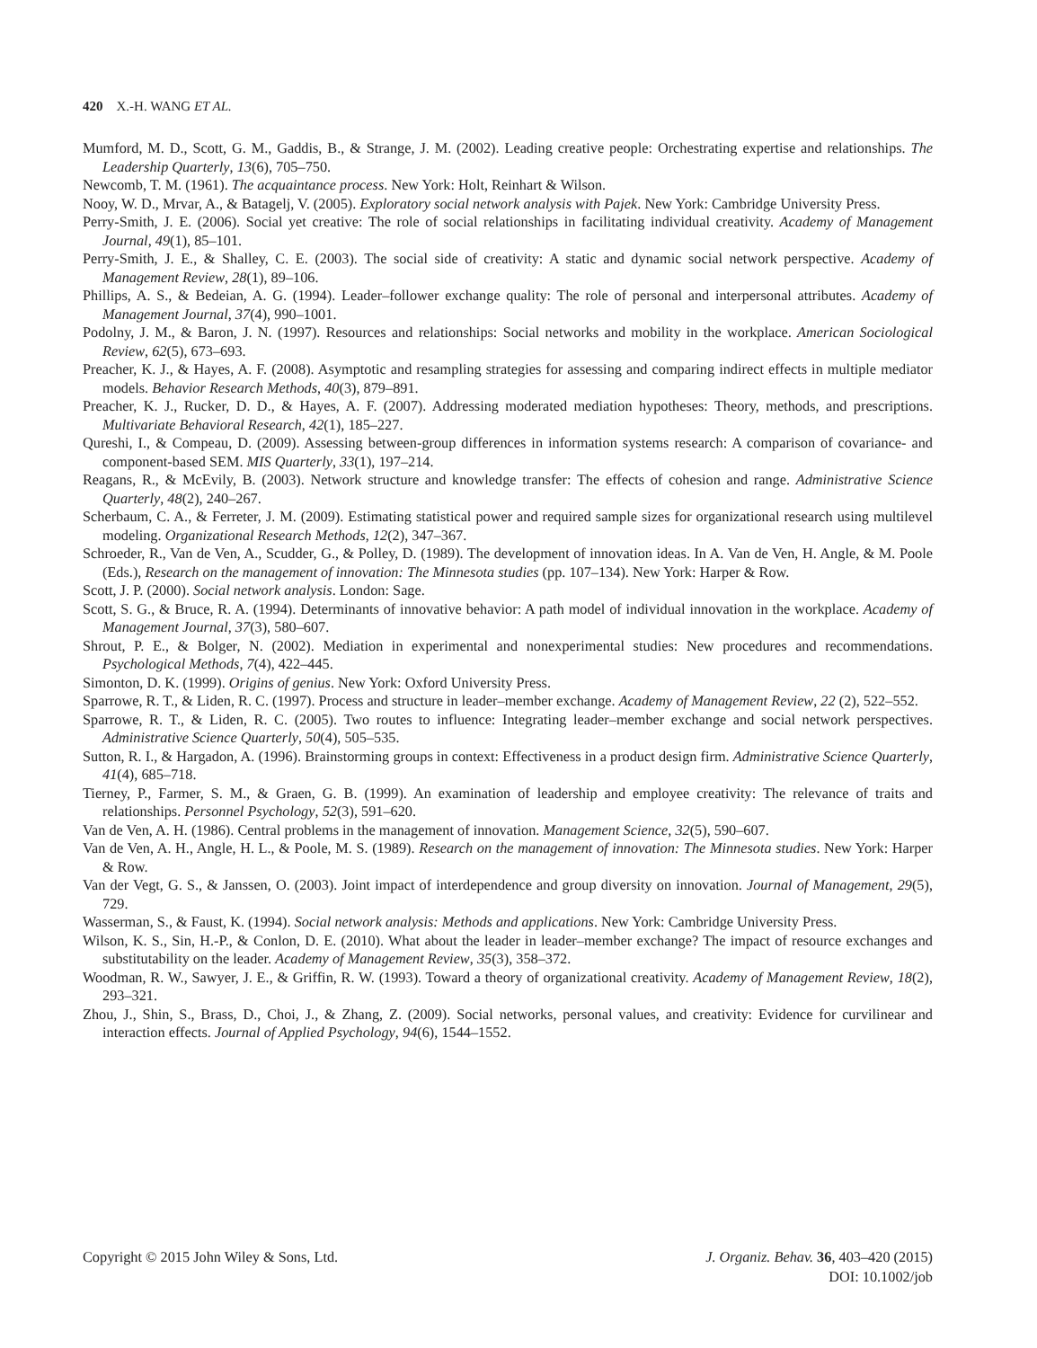420 X.-H. WANG ET AL.
Mumford, M. D., Scott, G. M., Gaddis, B., & Strange, J. M. (2002). Leading creative people: Orchestrating expertise and relationships. The Leadership Quarterly, 13(6), 705–750.
Newcomb, T. M. (1961). The acquaintance process. New York: Holt, Reinhart & Wilson.
Nooy, W. D., Mrvar, A., & Batagelj, V. (2005). Exploratory social network analysis with Pajek. New York: Cambridge University Press.
Perry-Smith, J. E. (2006). Social yet creative: The role of social relationships in facilitating individual creativity. Academy of Management Journal, 49(1), 85–101.
Perry-Smith, J. E., & Shalley, C. E. (2003). The social side of creativity: A static and dynamic social network perspective. Academy of Management Review, 28(1), 89–106.
Phillips, A. S., & Bedeian, A. G. (1994). Leader–follower exchange quality: The role of personal and interpersonal attributes. Academy of Management Journal, 37(4), 990–1001.
Podolny, J. M., & Baron, J. N. (1997). Resources and relationships: Social networks and mobility in the workplace. American Sociological Review, 62(5), 673–693.
Preacher, K. J., & Hayes, A. F. (2008). Asymptotic and resampling strategies for assessing and comparing indirect effects in multiple mediator models. Behavior Research Methods, 40(3), 879–891.
Preacher, K. J., Rucker, D. D., & Hayes, A. F. (2007). Addressing moderated mediation hypotheses: Theory, methods, and prescriptions. Multivariate Behavioral Research, 42(1), 185–227.
Qureshi, I., & Compeau, D. (2009). Assessing between-group differences in information systems research: A comparison of covariance- and component-based SEM. MIS Quarterly, 33(1), 197–214.
Reagans, R., & McEvily, B. (2003). Network structure and knowledge transfer: The effects of cohesion and range. Administrative Science Quarterly, 48(2), 240–267.
Scherbaum, C. A., & Ferreter, J. M. (2009). Estimating statistical power and required sample sizes for organizational research using multilevel modeling. Organizational Research Methods, 12(2), 347–367.
Schroeder, R., Van de Ven, A., Scudder, G., & Polley, D. (1989). The development of innovation ideas. In A. Van de Ven, H. Angle, & M. Poole (Eds.), Research on the management of innovation: The Minnesota studies (pp. 107–134). New York: Harper & Row.
Scott, J. P. (2000). Social network analysis. London: Sage.
Scott, S. G., & Bruce, R. A. (1994). Determinants of innovative behavior: A path model of individual innovation in the workplace. Academy of Management Journal, 37(3), 580–607.
Shrout, P. E., & Bolger, N. (2002). Mediation in experimental and nonexperimental studies: New procedures and recommendations. Psychological Methods, 7(4), 422–445.
Simonton, D. K. (1999). Origins of genius. New York: Oxford University Press.
Sparrowe, R. T., & Liden, R. C. (1997). Process and structure in leader–member exchange. Academy of Management Review, 22 (2), 522–552.
Sparrowe, R. T., & Liden, R. C. (2005). Two routes to influence: Integrating leader–member exchange and social network perspectives. Administrative Science Quarterly, 50(4), 505–535.
Sutton, R. I., & Hargadon, A. (1996). Brainstorming groups in context: Effectiveness in a product design firm. Administrative Science Quarterly, 41(4), 685–718.
Tierney, P., Farmer, S. M., & Graen, G. B. (1999). An examination of leadership and employee creativity: The relevance of traits and relationships. Personnel Psychology, 52(3), 591–620.
Van de Ven, A. H. (1986). Central problems in the management of innovation. Management Science, 32(5), 590–607.
Van de Ven, A. H., Angle, H. L., & Poole, M. S. (1989). Research on the management of innovation: The Minnesota studies. New York: Harper & Row.
Van der Vegt, G. S., & Janssen, O. (2003). Joint impact of interdependence and group diversity on innovation. Journal of Management, 29(5), 729.
Wasserman, S., & Faust, K. (1994). Social network analysis: Methods and applications. New York: Cambridge University Press.
Wilson, K. S., Sin, H.-P., & Conlon, D. E. (2010). What about the leader in leader–member exchange? The impact of resource exchanges and substitutability on the leader. Academy of Management Review, 35(3), 358–372.
Woodman, R. W., Sawyer, J. E., & Griffin, R. W. (1993). Toward a theory of organizational creativity. Academy of Management Review, 18(2), 293–321.
Zhou, J., Shin, S., Brass, D., Choi, J., & Zhang, Z. (2009). Social networks, personal values, and creativity: Evidence for curvilinear and interaction effects. Journal of Applied Psychology, 94(6), 1544–1552.
Copyright © 2015 John Wiley & Sons, Ltd.
J. Organiz. Behav. 36, 403–420 (2015)
DOI: 10.1002/job